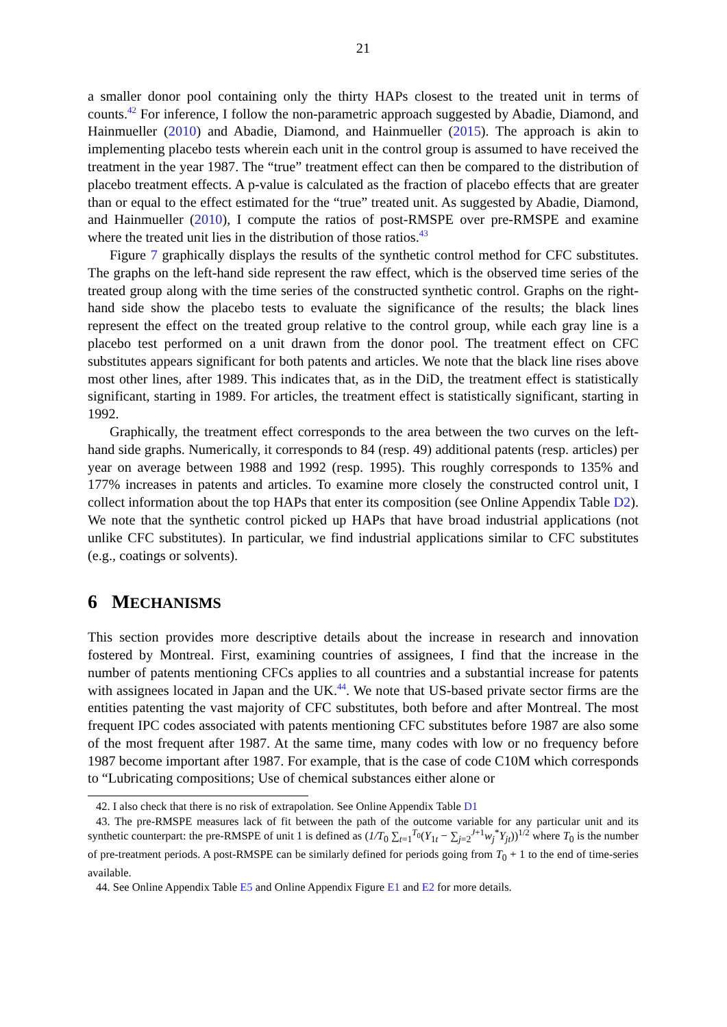21
a smaller donor pool containing only the thirty HAPs closest to the treated unit in terms of counts.<sup>42</sup> For inference, I follow the non-parametric approach suggested by Abadie, Diamond, and Hainmueller (2010) and Abadie, Diamond, and Hainmueller (2015). The approach is akin to implementing placebo tests wherein each unit in the control group is assumed to have received the treatment in the year 1987. The “true” treatment effect can then be compared to the distribution of placebo treatment effects. A p-value is calculated as the fraction of placebo effects that are greater than or equal to the effect estimated for the “true” treated unit. As suggested by Abadie, Diamond, and Hainmueller (2010), I compute the ratios of post-RMSPE over pre-RMSPE and examine where the treated unit lies in the distribution of those ratios.<sup>43</sup>
Figure 7 graphically displays the results of the synthetic control method for CFC substitutes. The graphs on the left-hand side represent the raw effect, which is the observed time series of the treated group along with the time series of the constructed synthetic control. Graphs on the right-hand side show the placebo tests to evaluate the significance of the results; the black lines represent the effect on the treated group relative to the control group, while each gray line is a placebo test performed on a unit drawn from the donor pool. The treatment effect on CFC substitutes appears significant for both patents and articles. We note that the black line rises above most other lines, after 1989. This indicates that, as in the DiD, the treatment effect is statistically significant, starting in 1989. For articles, the treatment effect is statistically significant, starting in 1992.
Graphically, the treatment effect corresponds to the area between the two curves on the left-hand side graphs. Numerically, it corresponds to 84 (resp. 49) additional patents (resp. articles) per year on average between 1988 and 1992 (resp. 1995). This roughly corresponds to 135% and 177% increases in patents and articles. To examine more closely the constructed control unit, I collect information about the top HAPs that enter its composition (see Online Appendix Table D2). We note that the synthetic control picked up HAPs that have broad industrial applications (not unlike CFC substitutes). In particular, we find industrial applications similar to CFC substitutes (e.g., coatings or solvents).
6 MECHANISMS
This section provides more descriptive details about the increase in research and innovation fostered by Montreal. First, examining countries of assignees, I find that the increase in the number of patents mentioning CFCs applies to all countries and a substantial increase for patents with assignees located in Japan and the UK.<sup>44</sup>. We note that US-based private sector firms are the entities patenting the vast majority of CFC substitutes, both before and after Montreal. The most frequent IPC codes associated with patents mentioning CFC substitutes before 1987 are also some of the most frequent after 1987. At the same time, many codes with low or no frequency before 1987 become important after 1987. For example, that is the case of code C10M which corresponds to “Lubricating compositions; Use of chemical substances either alone or
42. I also check that there is no risk of extrapolation. See Online Appendix Table D1
43. The pre-RMSPE measures lack of fit between the path of the outcome variable for any particular unit and its synthetic counterpart: the pre-RMSPE of unit 1 is defined as (1/T<sub>0</sub> ∑<sub>t=1</sub><sup>T<sub>0</sub></sup>(Y<sub>1t</sub> − ∑<sub>j=2</sub><sup>J+1</sup>w<sub>j</sub><sup>*</sup>Y<sub>jt</sub>))<sup>1/2</sup> where T<sub>0</sub> is the number of pre-treatment periods. A post-RMSPE can be similarly defined for periods going from T<sub>0</sub> + 1 to the end of time-series available.
44. See Online Appendix Table E5 and Online Appendix Figure E1 and E2 for more details.